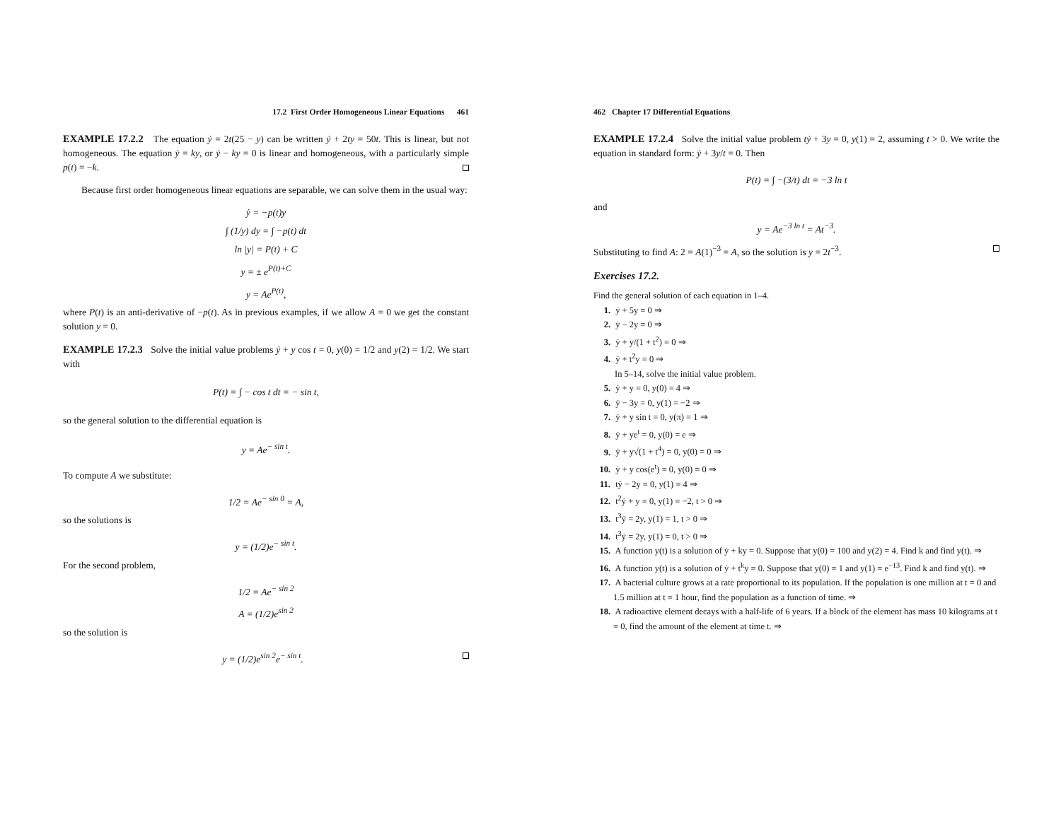17.2 First Order Homogeneous Linear Equations 461
EXAMPLE 17.2.2 The equation ẏ = 2t(25 − y) can be written ẏ + 2ty = 50t. This is linear, but not homogeneous. The equation ẏ = ky, or ẏ − ky = 0 is linear and homogeneous, with a particularly simple p(t) = −k.
Because first order homogeneous linear equations are separable, we can solve them in the usual way:
ẏ = −p(t)y
∫ (1/y) dy = ∫ −p(t) dt
ln |y| = P(t) + C
y = ± e<sup>P(t)+C</sup>
y = Ae<sup>P(t)</sup>,
where P(t) is an anti-derivative of −p(t). As in previous examples, if we allow A = 0 we get the constant solution y = 0.
EXAMPLE 17.2.3 Solve the initial value problems ẏ + y cos t = 0, y(0) = 1/2 and y(2) = 1/2. We start with
P(t) = ∫ − cos t dt = − sin t,
so the general solution to the differential equation is
y = Ae<sup>− sin t</sup>.
To compute A we substitute:
1/2 = Ae<sup>− sin 0</sup> = A,
so the solutions is
y = (1/2)e<sup>− sin t</sup>.
For the second problem,
1/2 = Ae<sup>− sin 2</sup>
A = (1/2)e<sup>sin 2</sup>
so the solution is
y = (1/2)e<sup>sin 2</sup>e<sup>− sin t</sup>.
462 Chapter 17 Differential Equations
EXAMPLE 17.2.4 Solve the initial value problem tẏ + 3y = 0, y(1) = 2, assuming t > 0. We write the equation in standard form: ẏ + 3y/t = 0. Then
P(t) = ∫ −(3/t) dt = −3 ln t
and
y = Ae<sup>−3 ln t</sup> = At<sup>−3</sup>.
Substituting to find A: 2 = A(1)<sup>−3</sup> = A, so the solution is y = 2t<sup>−3</sup>.
Exercises 17.2.
Find the general solution of each equation in 1–4.
1. ẏ + 5y = 0 ⇒
2. ẏ − 2y = 0 ⇒
3. ẏ + y/(1 + t<sup>2</sup>) = 0 ⇒
4. ẏ + t<sup>2</sup>y = 0 ⇒
In 5–14, solve the initial value problem.
5. ẏ + y = 0, y(0) = 4 ⇒
6. ẏ − 3y = 0, y(1) = −2 ⇒
7. ẏ + y sin t = 0, y(π) = 1 ⇒
8. ẏ + ye<sup>t</sup> = 0, y(0) = e ⇒
9. ẏ + y√(1 + t<sup>4</sup>) = 0, y(0) = 0 ⇒
10. ẏ + y cos(e<sup>t</sup>) = 0, y(0) = 0 ⇒
11. tẏ − 2y = 0, y(1) = 4 ⇒
12. t<sup>2</sup>ẏ + y = 0, y(1) = −2, t > 0 ⇒
13. t<sup>3</sup>ẏ = 2y, y(1) = 1, t > 0 ⇒
14. t<sup>3</sup>ẏ = 2y, y(1) = 0, t > 0 ⇒
15. A function y(t) is a solution of ẏ + ky = 0. Suppose that y(0) = 100 and y(2) = 4. Find k and find y(t). ⇒
16. A function y(t) is a solution of ẏ + t<sup>k</sup>y = 0. Suppose that y(0) = 1 and y(1) = e<sup>−13</sup>. Find k and find y(t). ⇒
17. A bacterial culture grows at a rate proportional to its population. If the population is one million at t = 0 and 1.5 million at t = 1 hour, find the population as a function of time. ⇒
18. A radioactive element decays with a half-life of 6 years. If a block of the element has mass 10 kilograms at t = 0, find the amount of the element at time t. ⇒